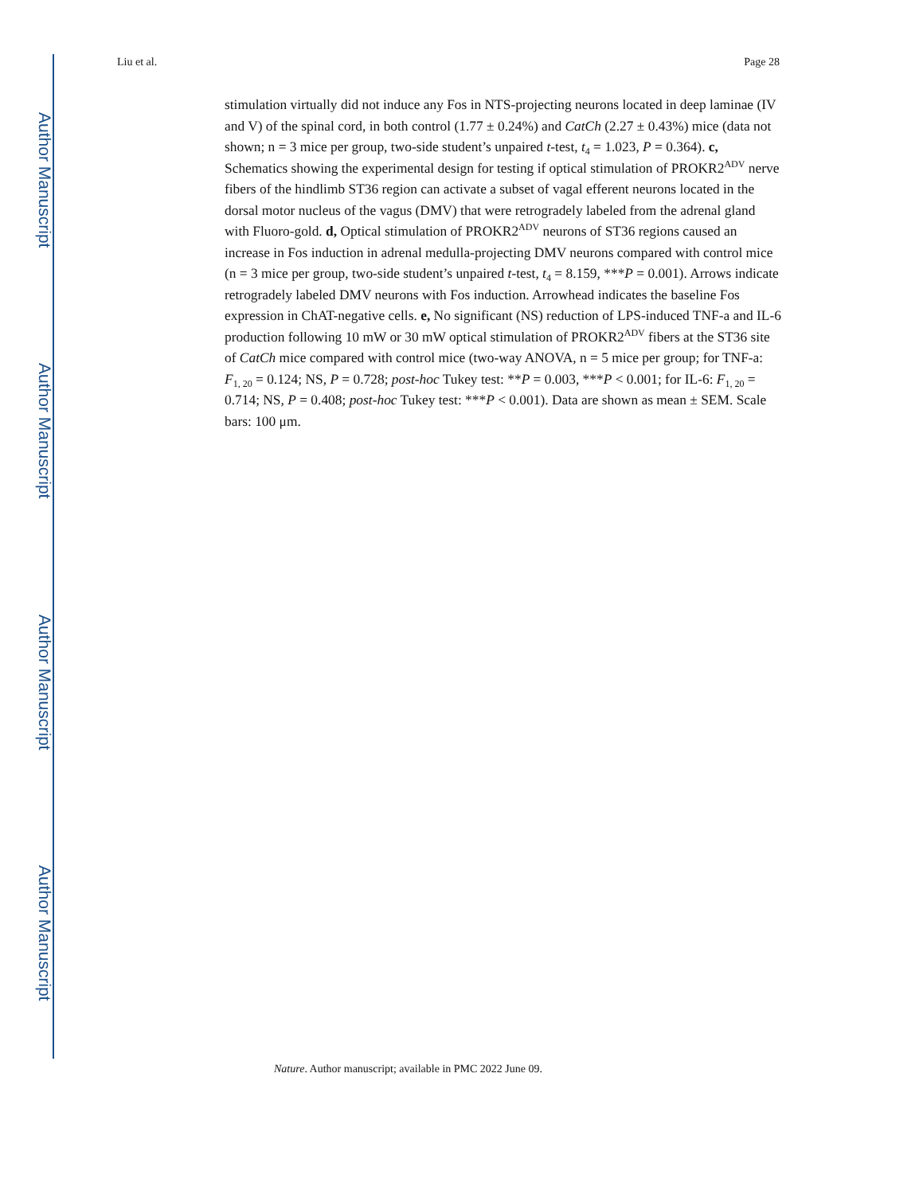Author Manuscript
Author Manuscript
Author Manuscript
Author Manuscript
Liu et al. Page 28
stimulation virtually did not induce any Fos in NTS-projecting neurons located in deep laminae (IV and V) of the spinal cord, in both control (1.77 ± 0.24%) and CatCh (2.27 ± 0.43%) mice (data not shown; n = 3 mice per group, two-side student’s unpaired t-test, t<sub>4</sub> = 1.023, P = 0.364). c, Schematics showing the experimental design for testing if optical stimulation of PROKR2<sup>ADV</sup> nerve fibers of the hindlimb ST36 region can activate a subset of vagal efferent neurons located in the dorsal motor nucleus of the vagus (DMV) that were retrogradely labeled from the adrenal gland with Fluoro-gold. d, Optical stimulation of PROKR2<sup>ADV</sup> neurons of ST36 regions caused an increase in Fos induction in adrenal medulla-projecting DMV neurons compared with control mice (n = 3 mice per group, two-side student’s unpaired t-test, t<sub>4</sub> = 8.159, ***P = 0.001). Arrows indicate retrogradely labeled DMV neurons with Fos induction. Arrowhead indicates the baseline Fos expression in ChAT-negative cells. e, No significant (NS) reduction of LPS-induced TNF-a and IL-6 production following 10 mW or 30 mW optical stimulation of PROKR2<sup>ADV</sup> fibers at the ST36 site of CatCh mice compared with control mice (two-way ANOVA, n = 5 mice per group; for TNF-a: F<sub>1, 20</sub> = 0.124; NS, P = 0.728; post-hoc Tukey test: **P = 0.003, ***P < 0.001; for IL-6: F<sub>1, 20</sub> = 0.714; NS, P = 0.408; post-hoc Tukey test: ***P < 0.001). Data are shown as mean ± SEM. Scale bars: 100 μm.
Nature. Author manuscript; available in PMC 2022 June 09.